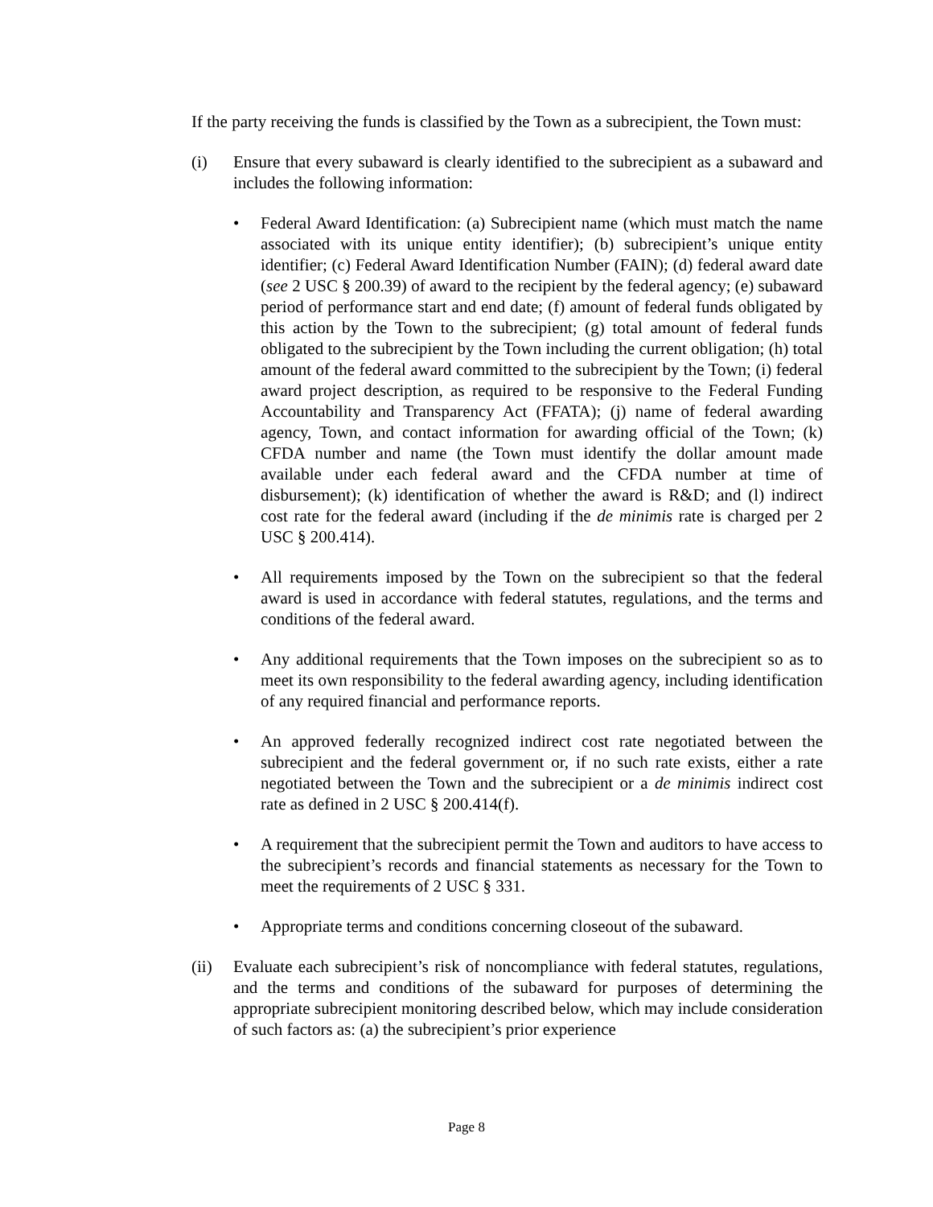If the party receiving the funds is classified by the Town as a subrecipient, the Town must:
(i) Ensure that every subaward is clearly identified to the subrecipient as a subaward and includes the following information:
• Federal Award Identification: (a) Subrecipient name (which must match the name associated with its unique entity identifier); (b) subrecipient’s unique entity identifier; (c) Federal Award Identification Number (FAIN); (d) federal award date (see 2 USC § 200.39) of award to the recipient by the federal agency; (e) subaward period of performance start and end date; (f) amount of federal funds obligated by this action by the Town to the subrecipient; (g) total amount of federal funds obligated to the subrecipient by the Town including the current obligation; (h) total amount of the federal award committed to the subrecipient by the Town; (i) federal award project description, as required to be responsive to the Federal Funding Accountability and Transparency Act (FFATA); (j) name of federal awarding agency, Town, and contact information for awarding official of the Town; (k) CFDA number and name (the Town must identify the dollar amount made available under each federal award and the CFDA number at time of disbursement); (k) identification of whether the award is R&D; and (l) indirect cost rate for the federal award (including if the de minimis rate is charged per 2 USC § 200.414).
• All requirements imposed by the Town on the subrecipient so that the federal award is used in accordance with federal statutes, regulations, and the terms and conditions of the federal award.
• Any additional requirements that the Town imposes on the subrecipient so as to meet its own responsibility to the federal awarding agency, including identification of any required financial and performance reports.
• An approved federally recognized indirect cost rate negotiated between the subrecipient and the federal government or, if no such rate exists, either a rate negotiated between the Town and the subrecipient or a de minimis indirect cost rate as defined in 2 USC § 200.414(f).
• A requirement that the subrecipient permit the Town and auditors to have access to the subrecipient’s records and financial statements as necessary for the Town to meet the requirements of 2 USC § 331.
• Appropriate terms and conditions concerning closeout of the subaward.
(ii) Evaluate each subrecipient’s risk of noncompliance with federal statutes, regulations, and the terms and conditions of the subaward for purposes of determining the appropriate subrecipient monitoring described below, which may include consideration of such factors as: (a) the subrecipient’s prior experience
Page 8